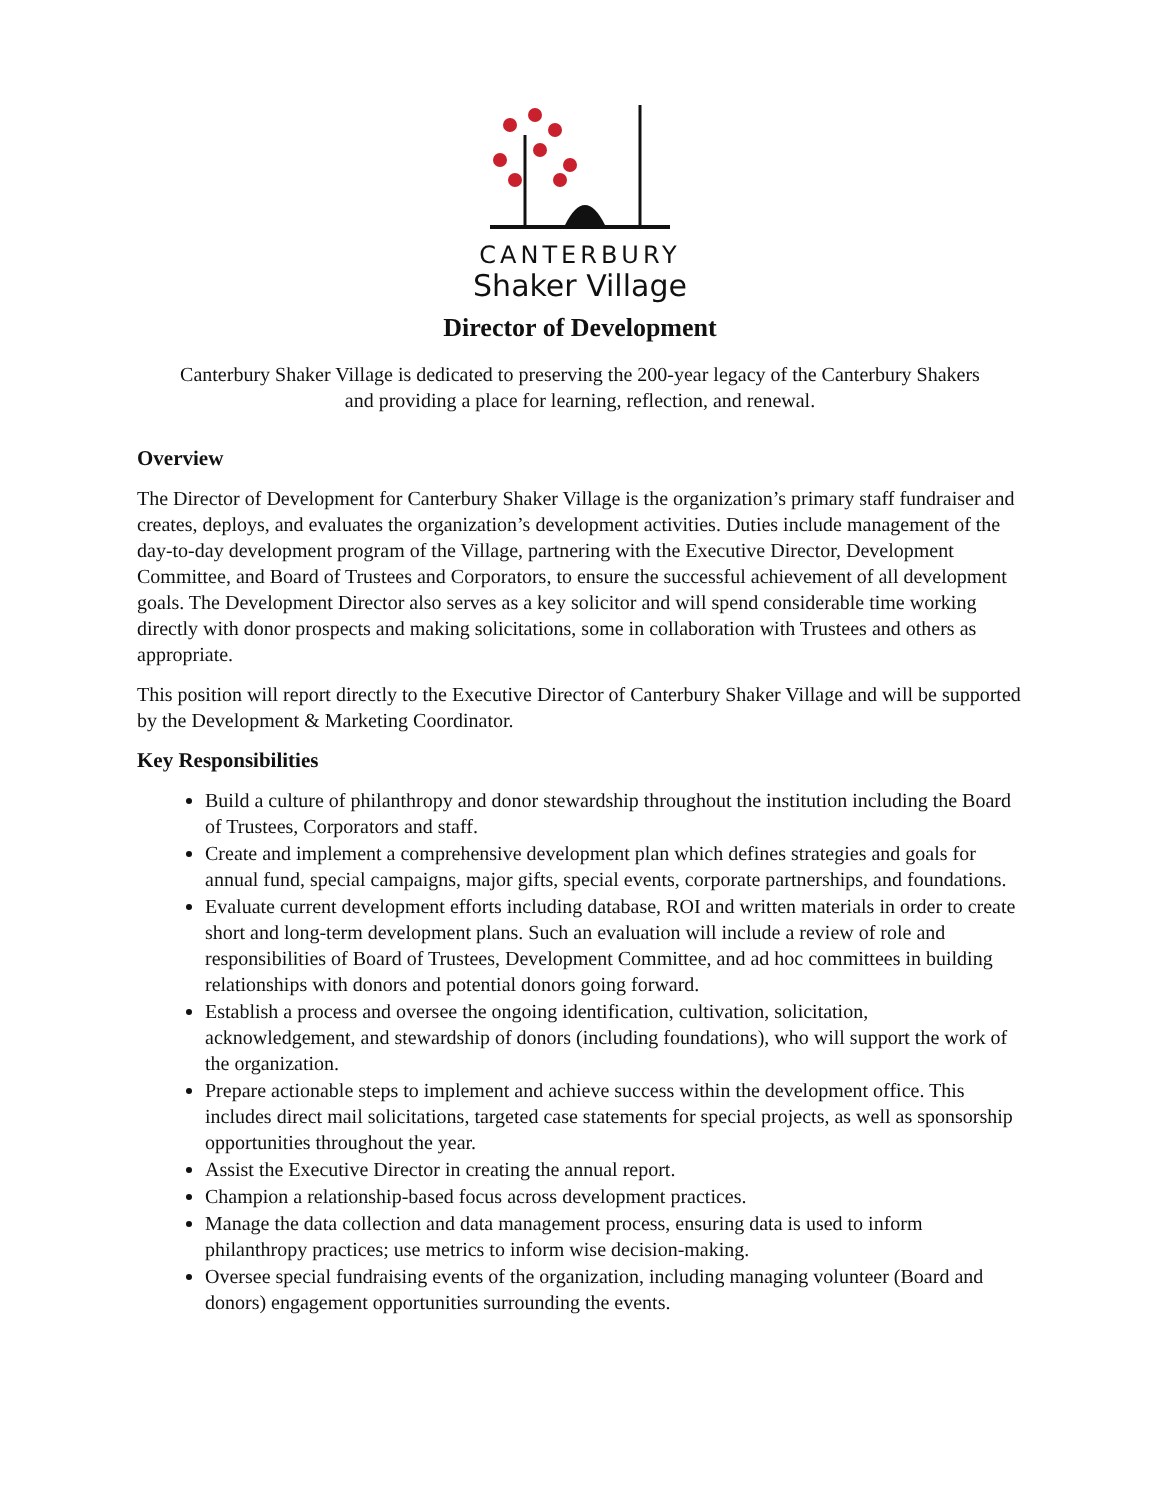CANTERBURY
Shaker Village
Director of Development
Canterbury Shaker Village is dedicated to preserving the 200-year legacy of the Canterbury Shakers
and providing a place for learning, reflection, and renewal.
Overview
The Director of Development for Canterbury Shaker Village is the organization’s primary staff fundraiser and creates, deploys, and evaluates the organization’s development activities. Duties include management of the day-to-day development program of the Village, partnering with the Executive Director, Development Committee, and Board of Trustees and Corporators, to ensure the successful achievement of all development goals. The Development Director also serves as a key solicitor and will spend considerable time working directly with donor prospects and making solicitations, some in collaboration with Trustees and others as appropriate.
This position will report directly to the Executive Director of Canterbury Shaker Village and will be supported by the Development & Marketing Coordinator.
Key Responsibilities
Build a culture of philanthropy and donor stewardship throughout the institution including the Board of Trustees, Corporators and staff.
Create and implement a comprehensive development plan which defines strategies and goals for annual fund, special campaigns, major gifts, special events, corporate partnerships, and foundations.
Evaluate current development efforts including database, ROI and written materials in order to create short and long-term development plans. Such an evaluation will include a review of role and responsibilities of Board of Trustees, Development Committee, and ad hoc committees in building relationships with donors and potential donors going forward.
Establish a process and oversee the ongoing identification, cultivation, solicitation, acknowledgement, and stewardship of donors (including foundations), who will support the work of the organization.
Prepare actionable steps to implement and achieve success within the development office. This includes direct mail solicitations, targeted case statements for special projects, as well as sponsorship opportunities throughout the year.
Assist the Executive Director in creating the annual report.
Champion a relationship-based focus across development practices.
Manage the data collection and data management process, ensuring data is used to inform philanthropy practices; use metrics to inform wise decision-making.
Oversee special fundraising events of the organization, including managing volunteer (Board and donors) engagement opportunities surrounding the events.